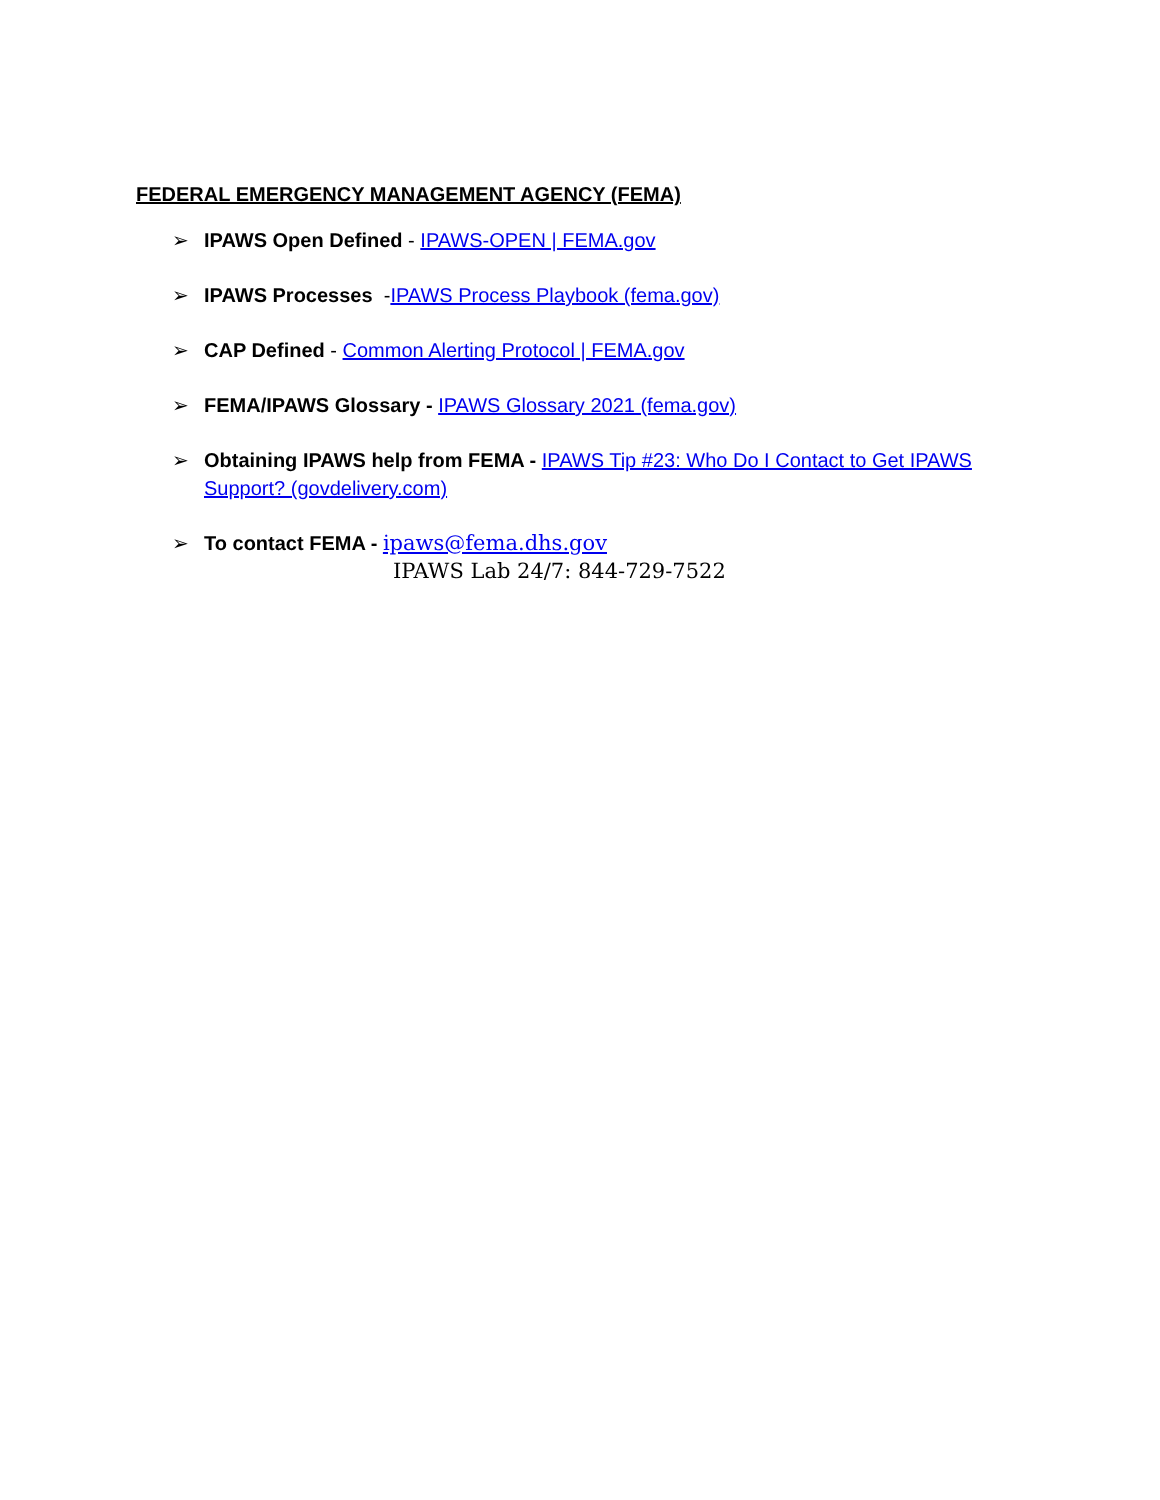FEDERAL EMERGENCY MANAGEMENT AGENCY (FEMA)
➢ IPAWS Open Defined - IPAWS-OPEN | FEMA.gov
➢ IPAWS Processes -IPAWS Process Playbook (fema.gov)
➢ CAP Defined - Common Alerting Protocol | FEMA.gov
➢ FEMA/IPAWS Glossary - IPAWS Glossary 2021 (fema.gov)
➢ Obtaining IPAWS help from FEMA - IPAWS Tip #23: Who Do I Contact to Get IPAWS Support? (govdelivery.com)
➢ To contact FEMA - ipaws@fema.dhs.gov
IPAWS Lab 24/7: 844-729-7522